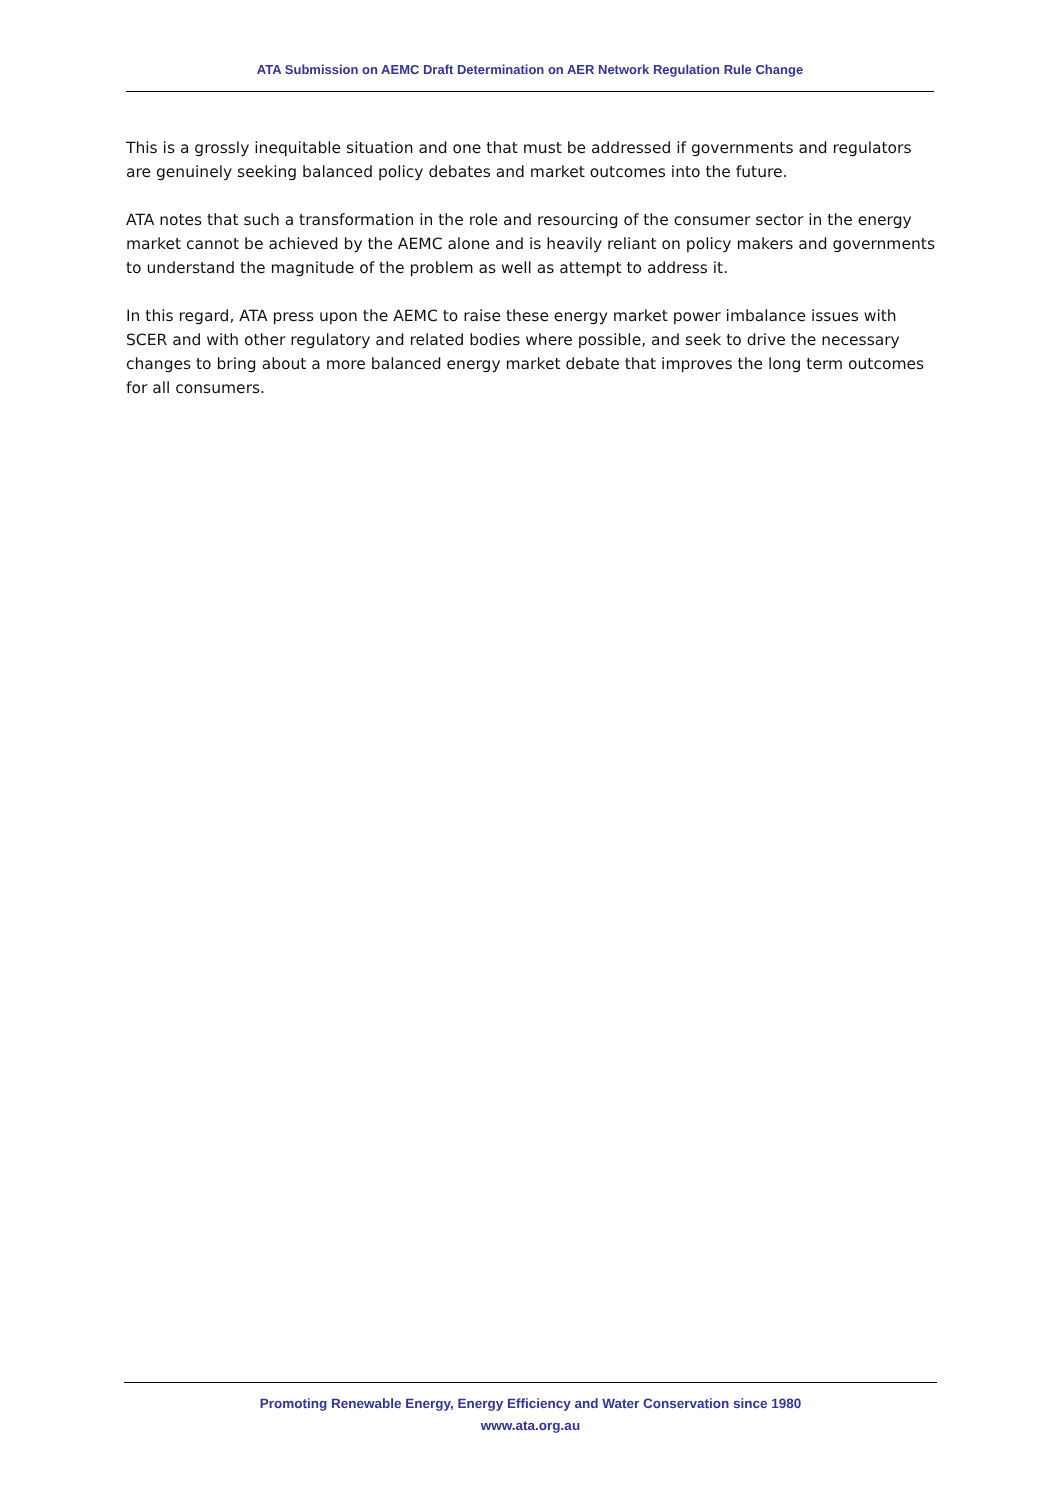ATA Submission on AEMC Draft Determination on AER Network Regulation Rule Change
This is a grossly inequitable situation and one that must be addressed if governments and regulators are genuinely seeking balanced policy debates and market outcomes into the future.
ATA notes that such a transformation in the role and resourcing of the consumer sector in the energy market cannot be achieved by the AEMC alone and is heavily reliant on policy makers and governments to understand the magnitude of the problem as well as attempt to address it.
In this regard, ATA press upon the AEMC to raise these energy market power imbalance issues with SCER and with other regulatory and related bodies where possible, and seek to drive the necessary changes to bring about a more balanced energy market debate that improves the long term outcomes for all consumers.
Promoting Renewable Energy, Energy Efficiency and Water Conservation since 1980
www.ata.org.au